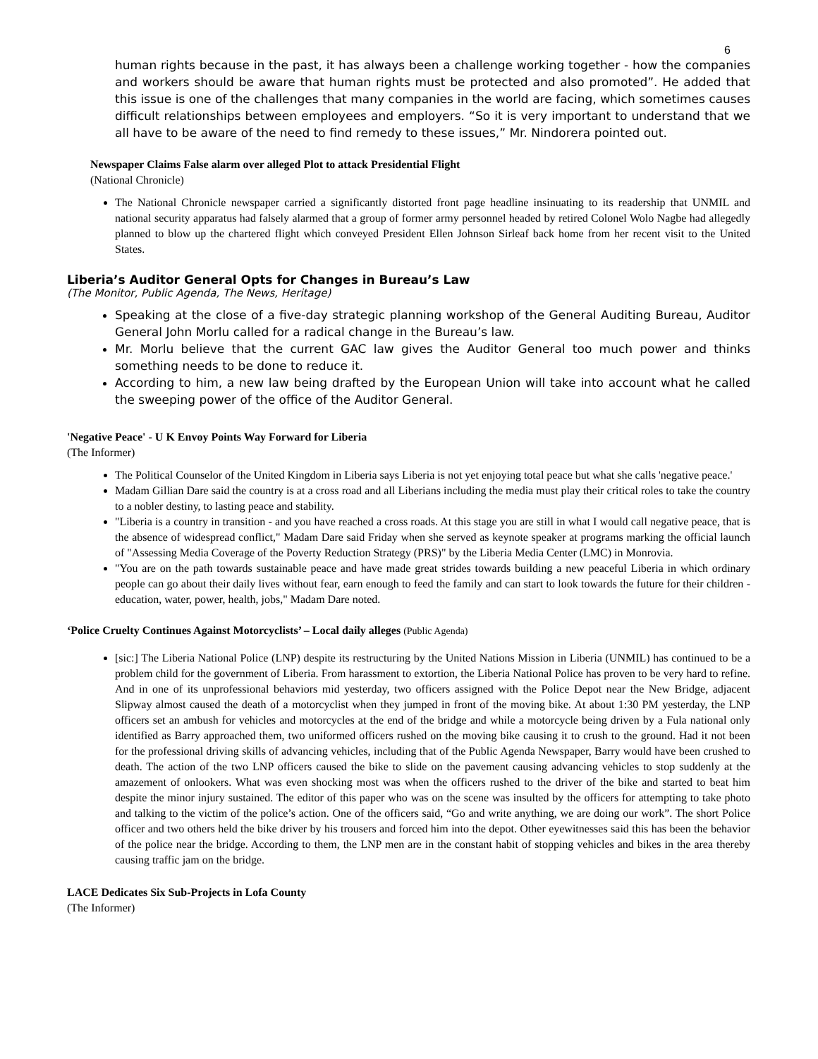6
human rights because in the past, it has always been a challenge working together - how the companies and workers should be aware that human rights must be protected and also promoted”. He added that this issue is one of the challenges that many companies in the world are facing, which sometimes causes difficult relationships between employees and employers. “So it is very important to understand that we all have to be aware of the need to find remedy to these issues,” Mr. Nindorera pointed out.
Newspaper Claims False alarm over alleged Plot to attack Presidential Flight
(National Chronicle)
The National Chronicle newspaper carried a significantly distorted front page headline insinuating to its readership that UNMIL and national security apparatus had falsely alarmed that a group of former army personnel headed by retired Colonel Wolo Nagbe had allegedly planned to blow up the chartered flight which conveyed President Ellen Johnson Sirleaf back home from her recent visit to the United States.
Liberia’s Auditor General Opts for Changes in Bureau’s Law
(The Monitor, Public Agenda, The News, Heritage)
Speaking at the close of a five-day strategic planning workshop of the General Auditing Bureau, Auditor General John Morlu called for a radical change in the Bureau’s law.
Mr. Morlu believe that the current GAC law gives the Auditor General too much power and thinks something needs to be done to reduce it.
According to him, a new law being drafted by the European Union will take into account what he called the sweeping power of the office of the Auditor General.
'Negative Peace' - U K Envoy Points Way Forward for Liberia
(The Informer)
The Political Counselor of the United Kingdom in Liberia says Liberia is not yet enjoying total peace but what she calls 'negative peace.'
Madam Gillian Dare said the country is at a cross road and all Liberians including the media must play their critical roles to take the country to a nobler destiny, to lasting peace and stability.
"Liberia is a country in transition - and you have reached a cross roads. At this stage you are still in what I would call negative peace, that is the absence of widespread conflict," Madam Dare said Friday when she served as keynote speaker at programs marking the official launch of "Assessing Media Coverage of the Poverty Reduction Strategy (PRS)" by the Liberia Media Center (LMC) in Monrovia.
"You are on the path towards sustainable peace and have made great strides towards building a new peaceful Liberia in which ordinary people can go about their daily lives without fear, earn enough to feed the family and can start to look towards the future for their children - education, water, power, health, jobs," Madam Dare noted.
‘Police Cruelty Continues Against Motorcyclists’ – Local daily alleges (Public Agenda)
[sic:] The Liberia National Police (LNP) despite its restructuring by the United Nations Mission in Liberia (UNMIL) has continued to be a problem child for the government of Liberia. From harassment to extortion, the Liberia National Police has proven to be very hard to refine. And in one of its unprofessional behaviors mid yesterday, two officers assigned with the Police Depot near the New Bridge, adjacent Slipway almost caused the death of a motorcyclist when they jumped in front of the moving bike. At about 1:30 PM yesterday, the LNP officers set an ambush for vehicles and motorcycles at the end of the bridge and while a motorcycle being driven by a Fula national only identified as Barry approached them, two uniformed officers rushed on the moving bike causing it to crush to the ground. Had it not been for the professional driving skills of advancing vehicles, including that of the Public Agenda Newspaper, Barry would have been crushed to death. The action of the two LNP officers caused the bike to slide on the pavement causing advancing vehicles to stop suddenly at the amazement of onlookers. What was even shocking most was when the officers rushed to the driver of the bike and started to beat him despite the minor injury sustained. The editor of this paper who was on the scene was insulted by the officers for attempting to take photo and talking to the victim of the police’s action. One of the officers said, “Go and write anything, we are doing our work”. The short Police officer and two others held the bike driver by his trousers and forced him into the depot. Other eyewitnesses said this has been the behavior of the police near the bridge. According to them, the LNP men are in the constant habit of stopping vehicles and bikes in the area thereby causing traffic jam on the bridge.
LACE Dedicates Six Sub-Projects in Lofa County
(The Informer)